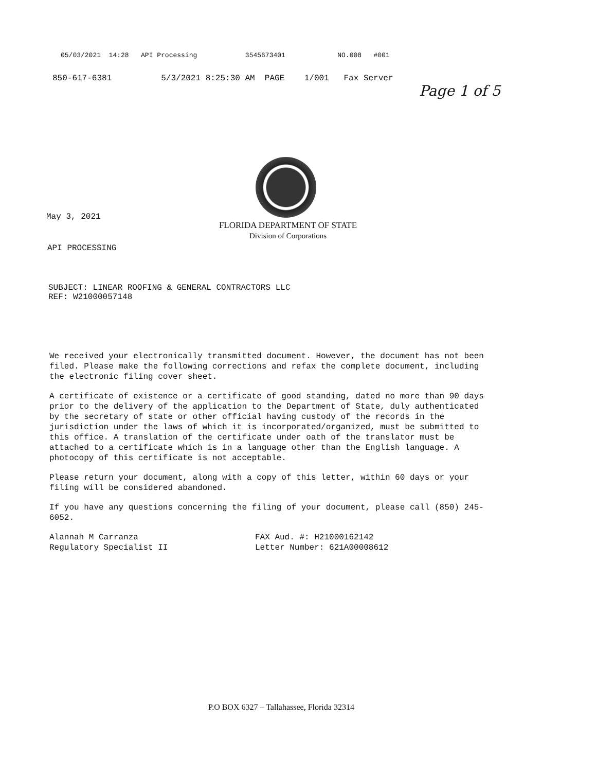05/03/2021 14:28 API Processing 3545673401 NO.008 #001
850-617-6381 5/3/2021 8:25:30 AM PAGE 1/001 Fax Server
Page 1 of 5
May 3, 2021
FLORIDA DEPARTMENT OF STATE
Division of Corporations
API PROCESSING
SUBJECT: LINEAR ROOFING & GENERAL CONTRACTORS LLC
REF: W21000057148
We received your electronically transmitted document. However, the document has not been filed. Please make the following corrections and refax the complete document, including the electronic filing cover sheet.
A certificate of existence or a certificate of good standing, dated no more than 90 days prior to the delivery of the application to the Department of State, duly authenticated by the secretary of state or other official having custody of the records in the jurisdiction under the laws of which it is incorporated/organized, must be submitted to this office. A translation of the certificate under oath of the translator must be attached to a certificate which is in a language other than the English language. A photocopy of this certificate is not acceptable.
Please return your document, along with a copy of this letter, within 60 days or your filing will be considered abandoned.
If you have any questions concerning the filing of your document, please call (850) 245-6052.
Alannah M Carranza
Regulatory Specialist II
FAX Aud. #: H21000162142
Letter Number: 621A00008612
P.O BOX 6327 – Tallahassee, Florida 32314